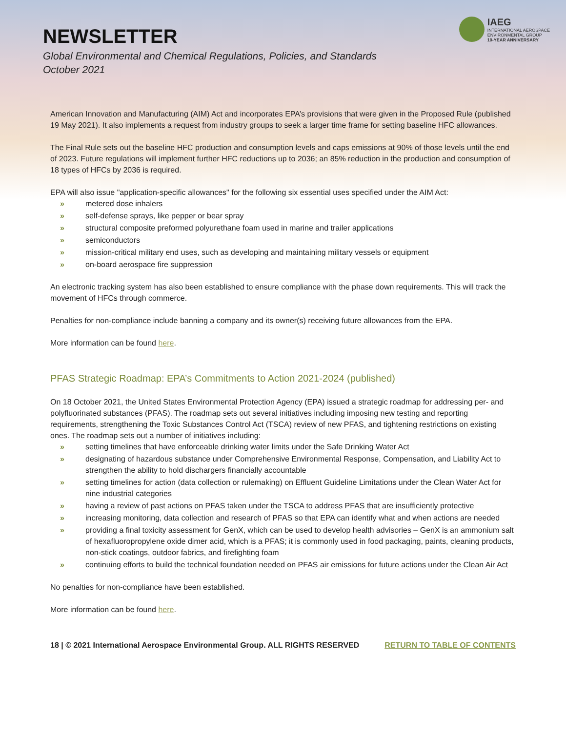NEWSLETTER
Global Environmental and Chemical Regulations, Policies, and Standards
October 2021
IAEG
INTERNATIONAL AEROSPACE
ENVIRONMENTAL GROUP
10-YEAR ANNIVERSARY
American Innovation and Manufacturing (AIM) Act and incorporates EPA’s provisions that were given in the Proposed Rule (published 19 May 2021). It also implements a request from industry groups to seek a larger time frame for setting baseline HFC allowances.
The Final Rule sets out the baseline HFC production and consumption levels and caps emissions at 90% of those levels until the end of 2023. Future regulations will implement further HFC reductions up to 2036; an 85% reduction in the production and consumption of 18 types of HFCs by 2036 is required.
EPA will also issue "application-specific allowances" for the following six essential uses specified under the AIM Act:
» metered dose inhalers
» self-defense sprays, like pepper or bear spray
» structural composite preformed polyurethane foam used in marine and trailer applications
» semiconductors
» mission-critical military end uses, such as developing and maintaining military vessels or equipment
» on-board aerospace fire suppression
An electronic tracking system has also been established to ensure compliance with the phase down requirements. This will track the movement of HFCs through commerce.
Penalties for non-compliance include banning a company and its owner(s) receiving future allowances from the EPA.
More information can be found here.
PFAS Strategic Roadmap: EPA’s Commitments to Action 2021-2024 (published)
On 18 October 2021, the United States Environmental Protection Agency (EPA) issued a strategic roadmap for addressing per- and polyfluorinated substances (PFAS). The roadmap sets out several initiatives including imposing new testing and reporting requirements, strengthening the Toxic Substances Control Act (TSCA) review of new PFAS, and tightening restrictions on existing ones. The roadmap sets out a number of initiatives including:
» setting timelines that have enforceable drinking water limits under the Safe Drinking Water Act
» designating of hazardous substance under Comprehensive Environmental Response, Compensation, and Liability Act to strengthen the ability to hold dischargers financially accountable
» setting timelines for action (data collection or rulemaking) on Effluent Guideline Limitations under the Clean Water Act for nine industrial categories
» having a review of past actions on PFAS taken under the TSCA to address PFAS that are insufficiently protective
» increasing monitoring, data collection and research of PFAS so that EPA can identify what and when actions are needed
» providing a final toxicity assessment for GenX, which can be used to develop health advisories – GenX is an ammonium salt of hexafluoropropylene oxide dimer acid, which is a PFAS; it is commonly used in food packaging, paints, cleaning products, non-stick coatings, outdoor fabrics, and firefighting foam
» continuing efforts to build the technical foundation needed on PFAS air emissions for future actions under the Clean Air Act
No penalties for non-compliance have been established.
More information can be found here.
18 | © 2021 International Aerospace Environmental Group. ALL RIGHTS RESERVED RETURN TO TABLE OF CONTENTS